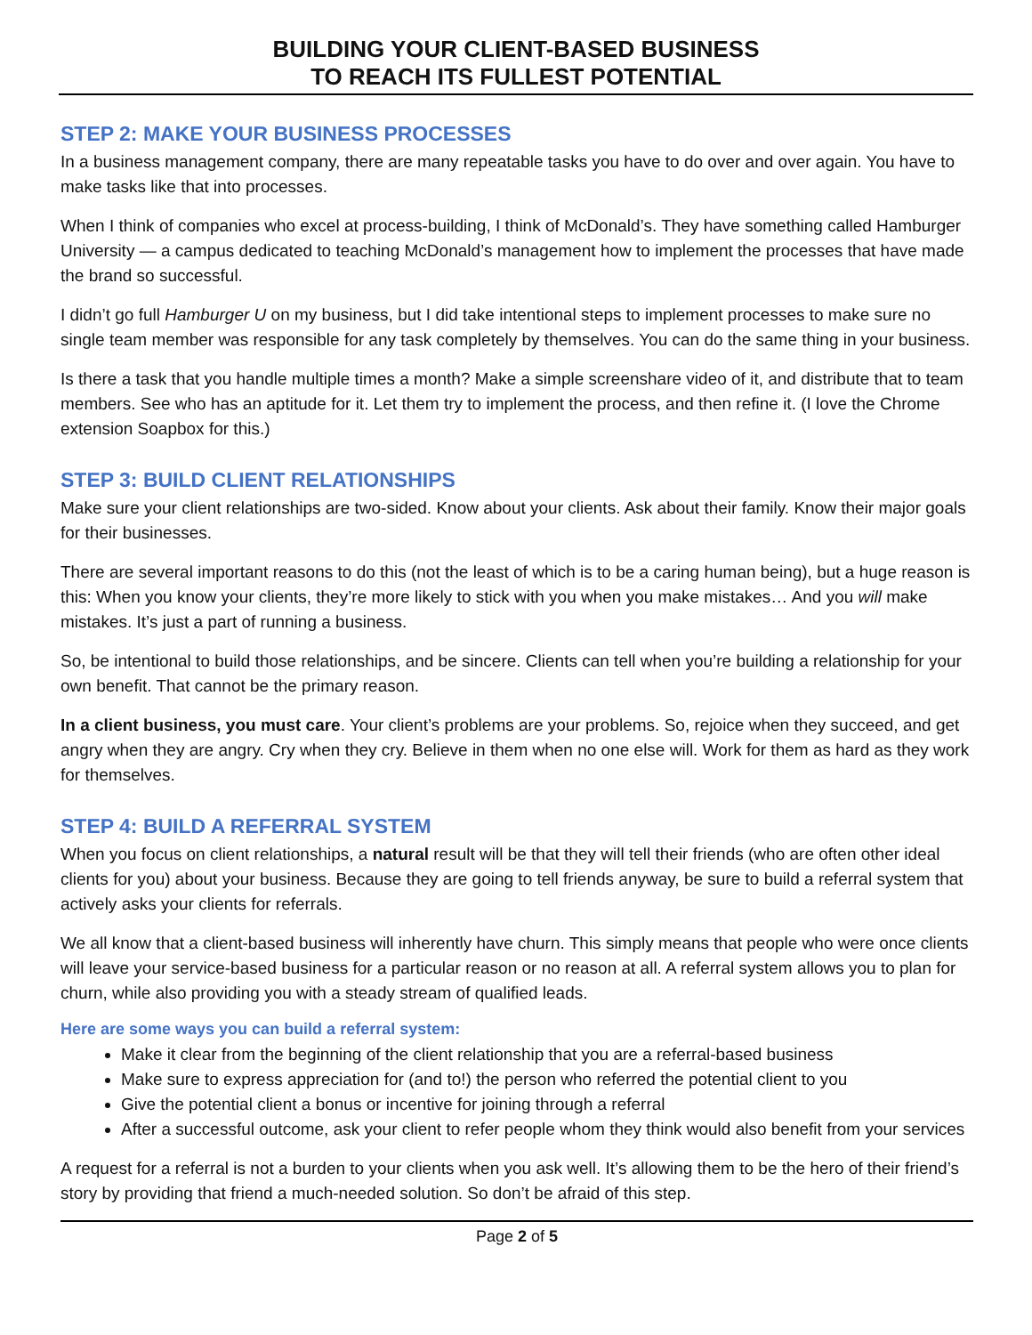BUILDING YOUR CLIENT-BASED BUSINESS
TO REACH ITS FULLEST POTENTIAL
STEP 2: MAKE YOUR BUSINESS PROCESSES
In a business management company, there are many repeatable tasks you have to do over and over again. You have to make tasks like that into processes.
When I think of companies who excel at process-building, I think of McDonald’s. They have something called Hamburger University — a campus dedicated to teaching McDonald’s management how to implement the processes that have made the brand so successful.
I didn’t go full Hamburger U on my business, but I did take intentional steps to implement processes to make sure no single team member was responsible for any task completely by themselves. You can do the same thing in your business.
Is there a task that you handle multiple times a month? Make a simple screenshare video of it, and distribute that to team members. See who has an aptitude for it. Let them try to implement the process, and then refine it. (I love the Chrome extension Soapbox for this.)
STEP 3: BUILD CLIENT RELATIONSHIPS
Make sure your client relationships are two-sided. Know about your clients. Ask about their family. Know their major goals for their businesses.
There are several important reasons to do this (not the least of which is to be a caring human being), but a huge reason is this: When you know your clients, they’re more likely to stick with you when you make mistakes… And you will make mistakes. It’s just a part of running a business.
So, be intentional to build those relationships, and be sincere. Clients can tell when you’re building a relationship for your own benefit. That cannot be the primary reason.
In a client business, you must care. Your client’s problems are your problems. So, rejoice when they succeed, and get angry when they are angry. Cry when they cry. Believe in them when no one else will. Work for them as hard as they work for themselves.
STEP 4: BUILD A REFERRAL SYSTEM
When you focus on client relationships, a natural result will be that they will tell their friends (who are often other ideal clients for you) about your business. Because they are going to tell friends anyway, be sure to build a referral system that actively asks your clients for referrals.
We all know that a client-based business will inherently have churn. This simply means that people who were once clients will leave your service-based business for a particular reason or no reason at all. A referral system allows you to plan for churn, while also providing you with a steady stream of qualified leads.
Here are some ways you can build a referral system:
Make it clear from the beginning of the client relationship that you are a referral-based business
Make sure to express appreciation for (and to!) the person who referred the potential client to you
Give the potential client a bonus or incentive for joining through a referral
After a successful outcome, ask your client to refer people whom they think would also benefit from your services
A request for a referral is not a burden to your clients when you ask well. It’s allowing them to be the hero of their friend’s story by providing that friend a much-needed solution. So don’t be afraid of this step.
Page 2 of 5